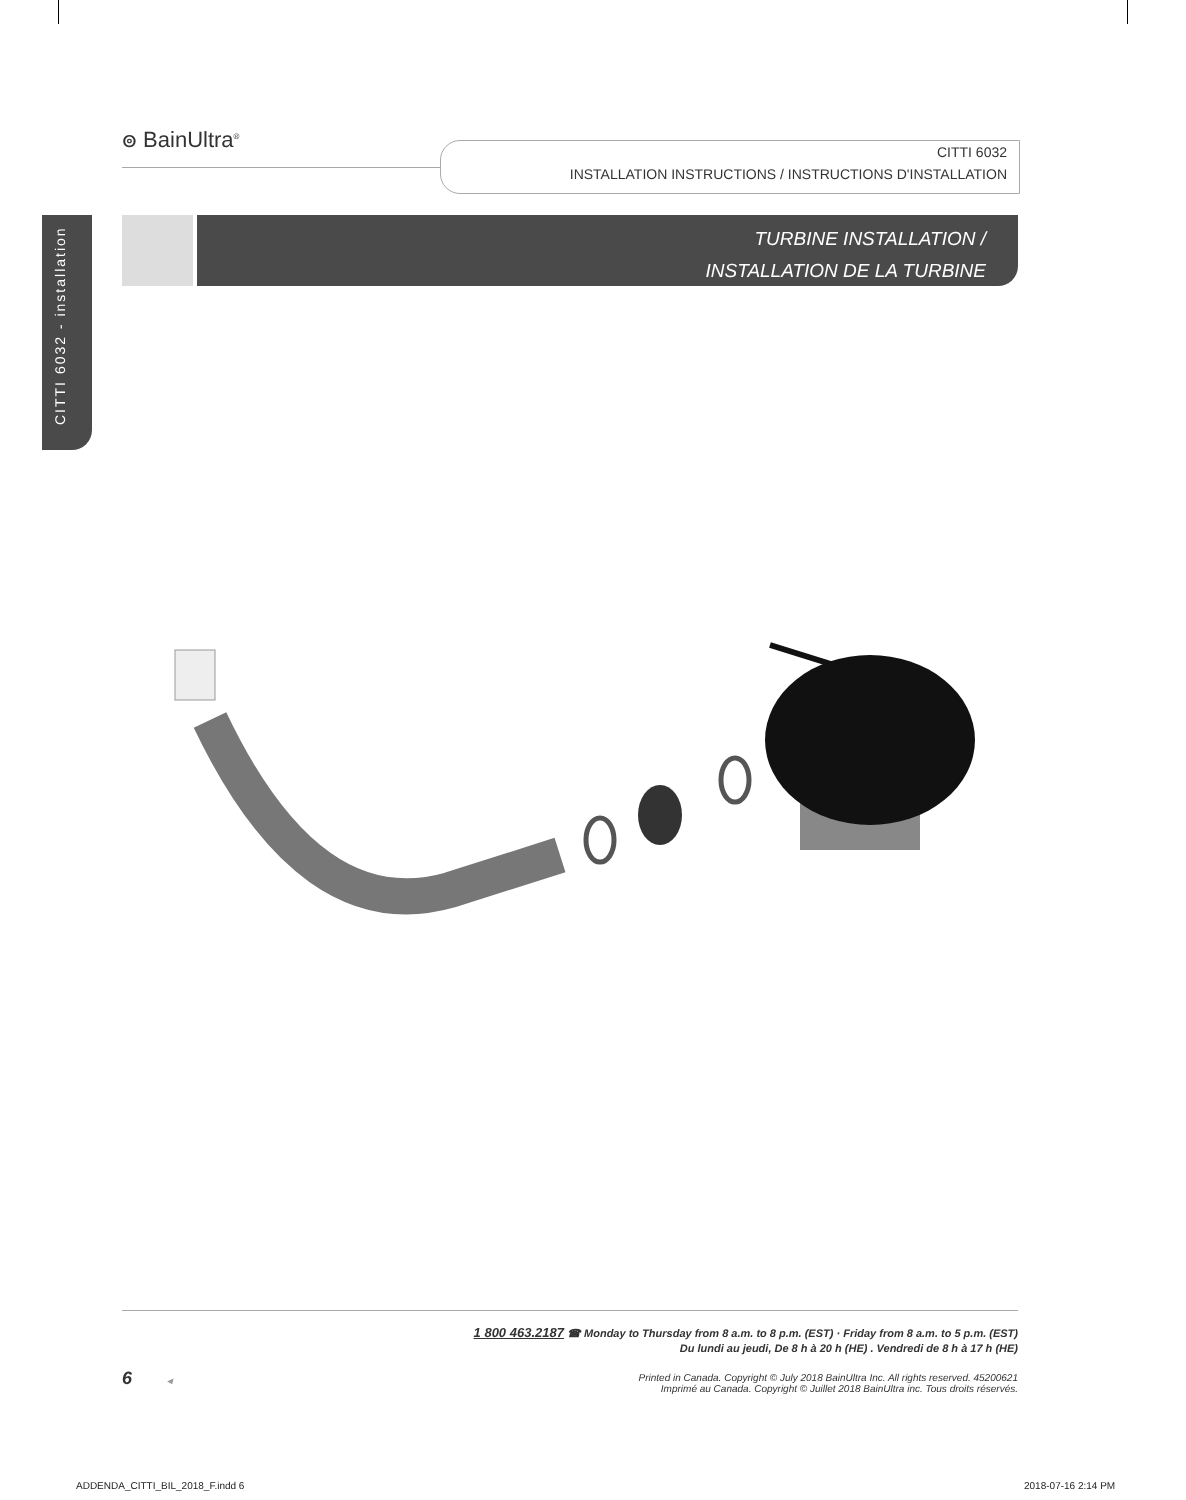ၜ BainUltra<sup>®</sup>
CITTI 6032
INSTALLATION INSTRUCTIONS / INSTRUCTIONS D'INSTALLATION
CITTI 6032 - installation
TURBINE INSTALLATION /
INSTALLATION DE LA TURBINE
1 800 463.2187 ☎ Monday to Thursday from 8 a.m. to 8 p.m. (EST) · Friday from 8 a.m. to 5 p.m. (EST)
Du lundi au jeudi, De 8 h à 20 h (HE) . Vendredi de 8 h à 17 h (HE)
Printed in Canada. Copyright © July 2018 BainUltra Inc. All rights reserved. 45200621
Imprimé au Canada. Copyright © Juillet 2018 BainUltra inc. Tous droits réservés.
6 ◂
ADDENDA_CITTI_BIL_2018_F.indd 6
2018-07-16 2:14 PM